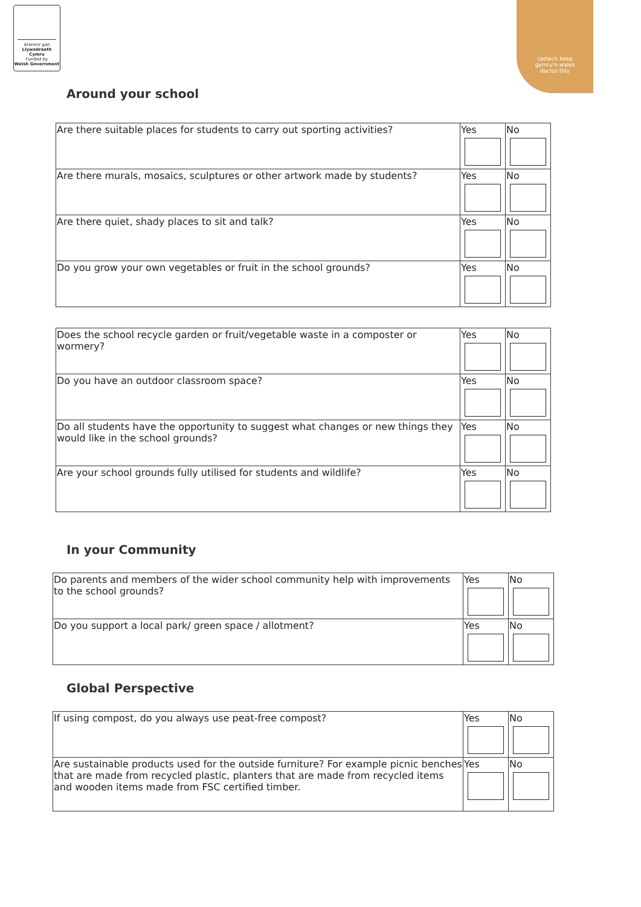Ariennir gan
Llywodraeth Cymru
Funded by
Welsh Government
cadwch keep
gymru'n wales
daclus tidy
Around your school
| Are there suitable places for students to carry out sporting activities? | Yes | No |
| Are there murals, mosaics, sculptures or other artwork made by students? | Yes | No |
| Are there quiet, shady places to sit and talk? | Yes | No |
| Do you grow your own vegetables or fruit in the school grounds? | Yes | No |
| Does the school recycle garden or fruit/vegetable waste in a composter or wormery? | Yes | No |
| Do you have an outdoor classroom space? | Yes | No |
| Do all students have the opportunity to suggest what changes or new things they would like in the school grounds? | Yes | No |
| Are your school grounds fully utilised for students and wildlife? | Yes | No |
In your Community
| Do parents and members of the wider school community help with improvements to the school grounds? | Yes | No |
| Do you support a local park/ green space / allotment? | Yes | No |
Global Perspective
| If using compost, do you always use peat-free compost? | Yes | No |
| Are sustainable products used for the outside furniture? For example picnic benches that are made from recycled plastic, planters that are made from recycled items and wooden items made from FSC certified timber. | Yes | No |